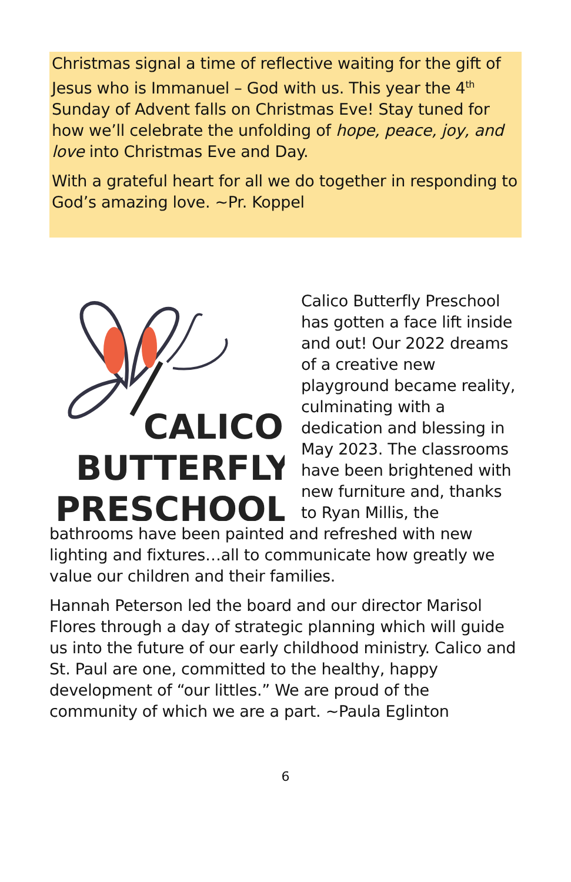Christmas signal a time of reflective waiting for the gift of Jesus who is Immanuel – God with us. This year the 4<sup>th</sup> Sunday of Advent falls on Christmas Eve! Stay tuned for how we’ll celebrate the unfolding of hope, peace, joy, and love into Christmas Eve and Day.
With a grateful heart for all we do together in responding to God’s amazing love. ~Pr. Koppel
CALICO
BUTTERFLY
PRESCHOOL
Calico Butterfly Preschool has gotten a face lift inside and out! Our 2022 dreams of a creative new playground became reality, culminating with a dedication and blessing in May 2023. The classrooms have been brightened with new furniture and, thanks to Ryan Millis, the bathrooms have been painted and refreshed with new lighting and fixtures…all to communicate how greatly we value our children and their families.
Hannah Peterson led the board and our director Marisol Flores through a day of strategic planning which will guide us into the future of our early childhood ministry. Calico and St. Paul are one, committed to the healthy, happy development of “our littles.” We are proud of the community of which we are a part. ~Paula Eglinton
6